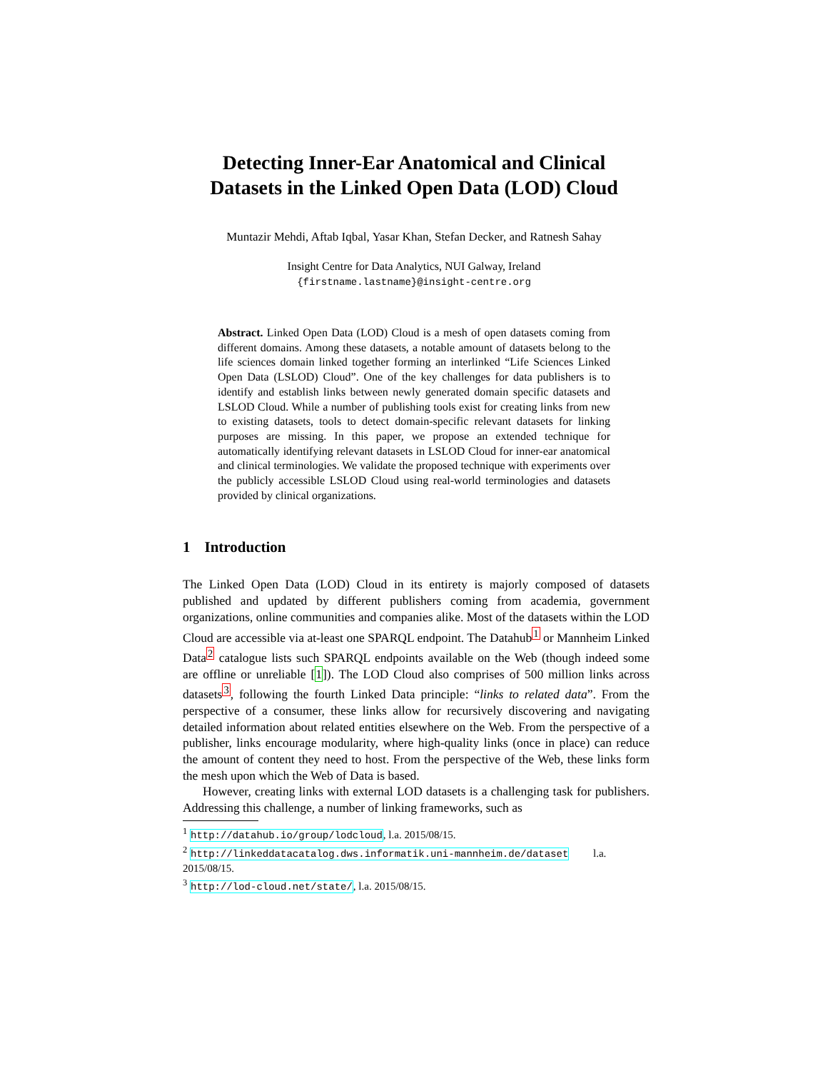Detecting Inner-Ear Anatomical and Clinical
Datasets in the Linked Open Data (LOD) Cloud
Muntazir Mehdi, Aftab Iqbal, Yasar Khan, Stefan Decker, and Ratnesh Sahay
Insight Centre for Data Analytics, NUI Galway, Ireland
{firstname.lastname}@insight-centre.org
Abstract. Linked Open Data (LOD) Cloud is a mesh of open datasets coming from different domains. Among these datasets, a notable amount of datasets belong to the life sciences domain linked together forming an interlinked “Life Sciences Linked Open Data (LSLOD) Cloud”. One of the key challenges for data publishers is to identify and establish links between newly generated domain specific datasets and LSLOD Cloud. While a number of publishing tools exist for creating links from new to existing datasets, tools to detect domain-specific relevant datasets for linking purposes are missing. In this paper, we propose an extended technique for automatically identifying relevant datasets in LSLOD Cloud for inner-ear anatomical and clinical terminologies. We validate the proposed technique with experiments over the publicly accessible LSLOD Cloud using real-world terminologies and datasets provided by clinical organizations.
1 Introduction
The Linked Open Data (LOD) Cloud in its entirety is majorly composed of datasets published and updated by different publishers coming from academia, government organizations, online communities and companies alike. Most of the datasets within the LOD Cloud are accessible via at-least one SPARQL endpoint. The Datahub<sup>1</sup> or Mannheim Linked Data<sup>2</sup> catalogue lists such SPARQL endpoints available on the Web (though indeed some are offline or unreliable [1]). The LOD Cloud also comprises of 500 million links across datasets<sup>3</sup>, following the fourth Linked Data principle: “links to related data”. From the perspective of a consumer, these links allow for recursively discovering and navigating detailed information about related entities elsewhere on the Web. From the perspective of a publisher, links encourage modularity, where high-quality links (once in place) can reduce the amount of content they need to host. From the perspective of the Web, these links form the mesh upon which the Web of Data is based.
However, creating links with external LOD datasets is a challenging task for publishers. Addressing this challenge, a number of linking frameworks, such as
<sup>1</sup> http://datahub.io/group/lodcloud, l.a. 2015/08/15.
<sup>2</sup> http://linkeddatacatalog.dws.informatik.uni-mannheim.de/dataset l.a. 2015/08/15.
<sup>3</sup> http://lod-cloud.net/state/, l.a. 2015/08/15.